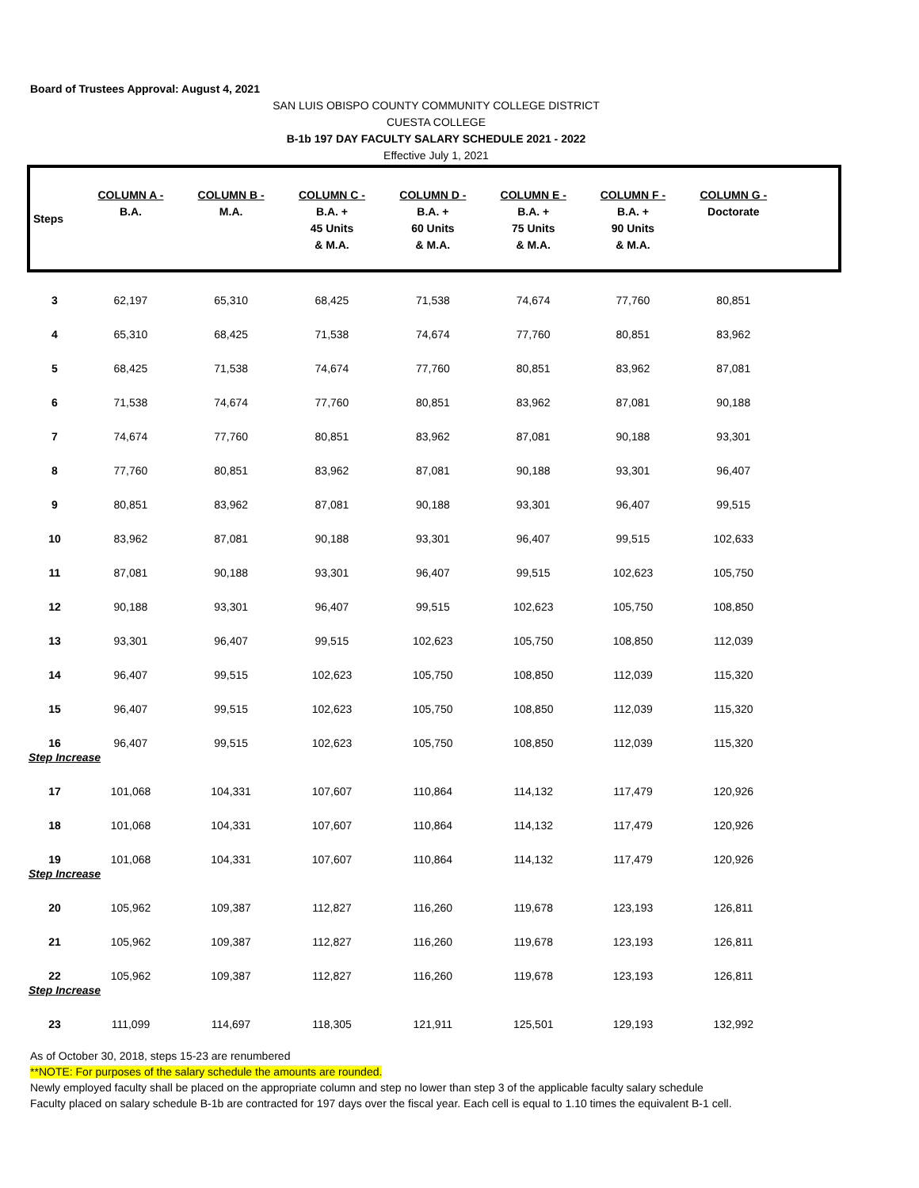Board of Trustees Approval: August 4, 2021
SAN LUIS OBISPO COUNTY COMMUNITY COLLEGE DISTRICT
CUESTA COLLEGE
B-1b 197 DAY FACULTY SALARY SCHEDULE 2021 - 2022
Effective July 1, 2021
| Steps | COLUMN A - B.A. | COLUMN B - M.A. | COLUMN C - B.A. + 45 Units & M.A. | COLUMN D - B.A. + 60 Units & M.A. | COLUMN E - B.A. + 75 Units & M.A. | COLUMN F - B.A. + 90 Units & M.A. | COLUMN G - Doctorate | |
| --- | --- | --- | --- | --- | --- | --- | --- | --- |
| 3 | 62,197 | 65,310 | 68,425 | 71,538 | 74,674 | 77,760 | 80,851 | |
| 4 | 65,310 | 68,425 | 71,538 | 74,674 | 77,760 | 80,851 | 83,962 | |
| 5 | 68,425 | 71,538 | 74,674 | 77,760 | 80,851 | 83,962 | 87,081 | |
| 6 | 71,538 | 74,674 | 77,760 | 80,851 | 83,962 | 87,081 | 90,188 | |
| 7 | 74,674 | 77,760 | 80,851 | 83,962 | 87,081 | 90,188 | 93,301 | |
| 8 | 77,760 | 80,851 | 83,962 | 87,081 | 90,188 | 93,301 | 96,407 | |
| 9 | 80,851 | 83,962 | 87,081 | 90,188 | 93,301 | 96,407 | 99,515 | |
| 10 | 83,962 | 87,081 | 90,188 | 93,301 | 96,407 | 99,515 | 102,633 | |
| 11 | 87,081 | 90,188 | 93,301 | 96,407 | 99,515 | 102,623 | 105,750 | |
| 12 | 90,188 | 93,301 | 96,407 | 99,515 | 102,623 | 105,750 | 108,850 | |
| 13 | 93,301 | 96,407 | 99,515 | 102,623 | 105,750 | 108,850 | 112,039 | |
| 14 | 96,407 | 99,515 | 102,623 | 105,750 | 108,850 | 112,039 | 115,320 | |
| 15 | 96,407 | 99,515 | 102,623 | 105,750 | 108,850 | 112,039 | 115,320 | |
| 16 | 96,407 | 99,515 | 102,623 | 105,750 | 108,850 | 112,039 | 115,320 | |
| Step Increase | | | | | | | | |
| 17 | 101,068 | 104,331 | 107,607 | 110,864 | 114,132 | 117,479 | 120,926 | |
| 18 | 101,068 | 104,331 | 107,607 | 110,864 | 114,132 | 117,479 | 120,926 | |
| 19 | 101,068 | 104,331 | 107,607 | 110,864 | 114,132 | 117,479 | 120,926 | |
| Step Increase | | | | | | | | |
| 20 | 105,962 | 109,387 | 112,827 | 116,260 | 119,678 | 123,193 | 126,811 | |
| 21 | 105,962 | 109,387 | 112,827 | 116,260 | 119,678 | 123,193 | 126,811 | |
| 22 | 105,962 | 109,387 | 112,827 | 116,260 | 119,678 | 123,193 | 126,811 | |
| Step Increase | | | | | | | | |
| 23 | 111,099 | 114,697 | 118,305 | 121,911 | 125,501 | 129,193 | 132,992 | |
As of October 30, 2018, steps 15-23 are renumbered
**NOTE: For purposes of the salary schedule the amounts are rounded.
Newly employed faculty shall be placed on the appropriate column and step no lower than step 3 of the applicable faculty salary schedule
Faculty placed on salary schedule B-1b are contracted for 197 days over the fiscal year. Each cell is equal to 1.10 times the equivalent B-1 cell.